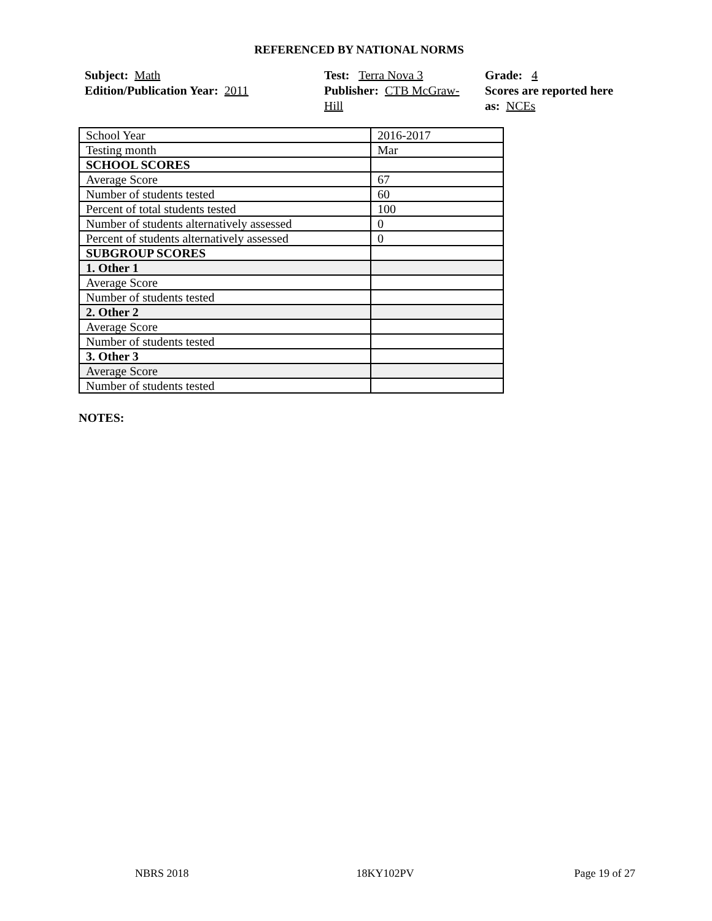REFERENCED BY NATIONAL NORMS
Subject: Math
Edition/Publication Year: 2011
Test: Terra Nova 3
Publisher: CTB McGraw-
Hill
Grade: 4
Scores are reported here as: NCEs
| School Year | 2016-2017 |
| Testing month | Mar |
| SCHOOL SCORES | |
| Average Score | 67 |
| Number of students tested | 60 |
| Percent of total students tested | 100 |
| Number of students alternatively assessed | 0 |
| Percent of students alternatively assessed | 0 |
| SUBGROUP SCORES | |
| 1. Other 1 | |
| Average Score | |
| Number of students tested | |
| 2. Other 2 | |
| Average Score | |
| Number of students tested | |
| 3. Other 3 | |
| Average Score | |
| Number of students tested | |
NOTES:
NBRS 2018 18KY102PV Page 19 of 27